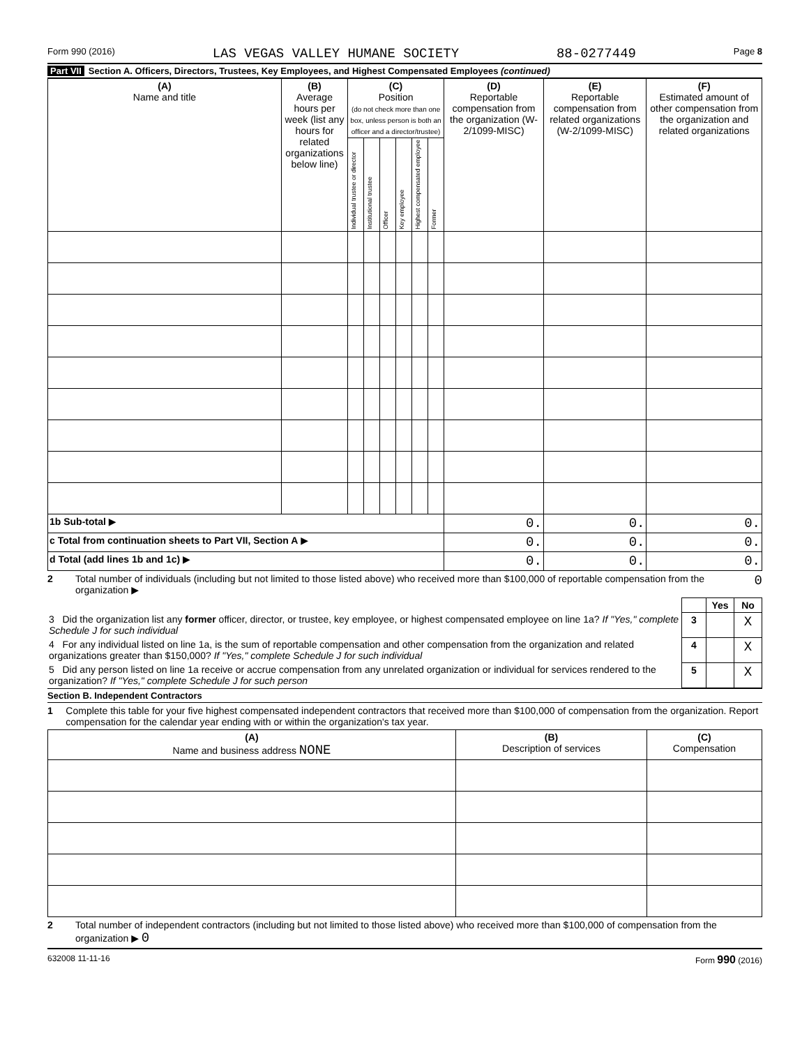Form 990 (2016) LAS VEGAS VALLEY HUMANE SOCIETY 88-0277449 Page 8
Part VII Section A. Officers, Directors, Trustees, Key Employees, and Highest Compensated Employees (continued)
| (A) Name and title | (B) Average hours per week (list any hours for related organizations below line) | (C) Position (do not check more than one box, unless person is both an officer and a director/trustee) | | | | | | (D) Reportable compensation from the organization (W-2/1099-MISC) | (E) Reportable compensation from related organizations (W-2/1099-MISC) | (F) Estimated amount of other compensation from the organization and related organizations |
| --- | --- | --- | --- | --- | --- | --- | --- | --- | --- | --- |
| | | Individual trustee or director | Institutional trustee | Officer | Key employee | Highest compensated employee | Former | | | |
| 1b Sub-total ▶ | | | | | | | | 0. | 0. | 0. |
| c Total from continuation sheets to Part VII, Section A ▶ | | | | | | | | 0. | 0. | 0. |
| d Total (add lines 1b and 1c) ▶ | | | | | | | | 0. | 0. | 0. |
2 Total number of individuals (including but not limited to those listed above) who received more than $100,000 of reportable compensation from the organization ▶ 0
| | | Yes | No |
| 3 Did the organization list any former officer, director, or trustee, key employee, or highest compensated employee on line 1a? If "Yes," complete Schedule J for such individual | 3 | | X |
| 4 For any individual listed on line 1a, is the sum of reportable compensation and other compensation from the organization and related organizations greater than $150,000? If "Yes," complete Schedule J for such individual | 4 | | X |
| 5 Did any person listed on line 1a receive or accrue compensation from any unrelated organization or individual for services rendered to the organization? If "Yes," complete Schedule J for such person | 5 | | X |
Section B. Independent Contractors
1 Complete this table for your five highest compensated independent contractors that received more than $100,000 of compensation from the organization. Report compensation for the calendar year ending with or within the organization's tax year.
| (A) Name and business address NONE | (B) Description of services | (C) Compensation |
| --- | --- | --- |
2 Total number of independent contractors (including but not limited to those listed above) who received more than $100,000 of compensation from the organization ▶ 0
632008 11-11-16 Form 990 (2016)